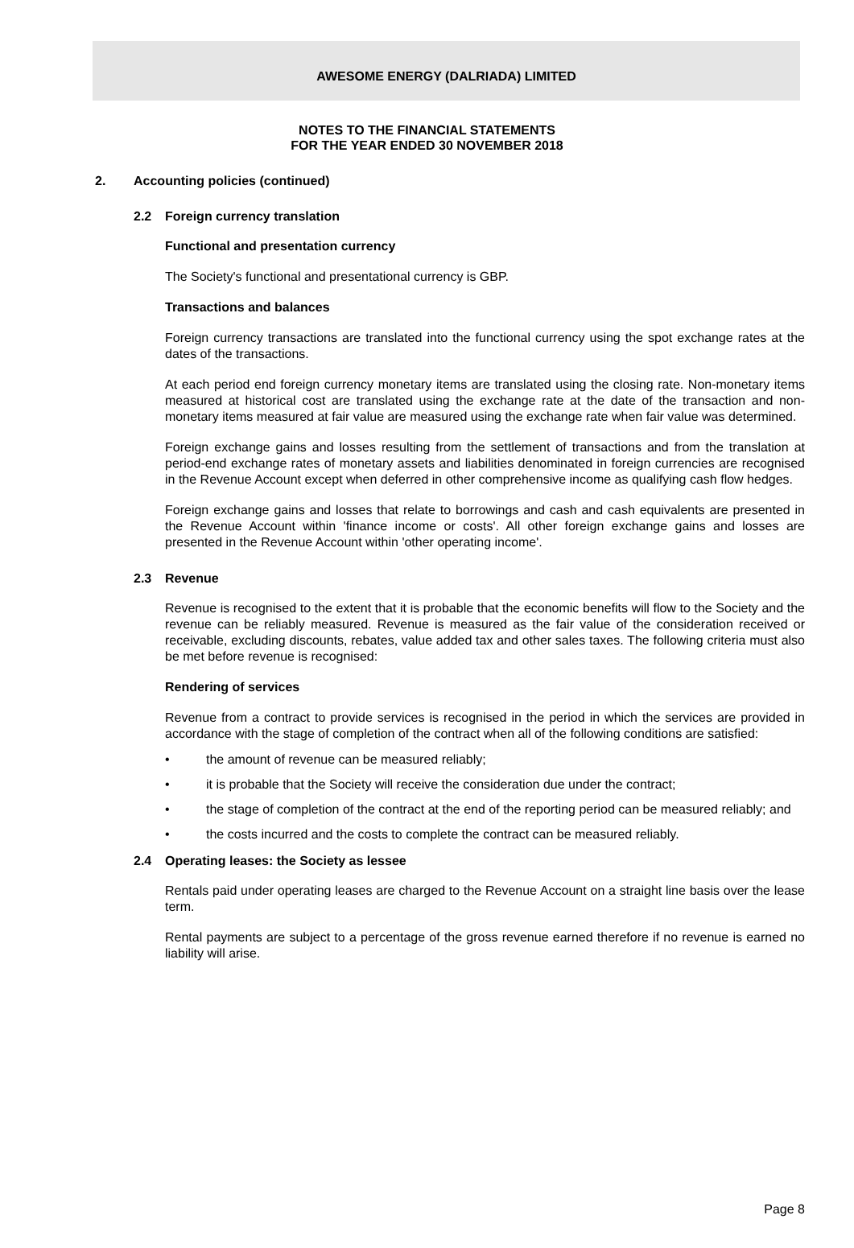AWESOME ENERGY (DALRIADA) LIMITED
NOTES TO THE FINANCIAL STATEMENTS
FOR THE YEAR ENDED 30 NOVEMBER 2018
2. Accounting policies (continued)
2.2 Foreign currency translation
Functional and presentation currency
The Society's functional and presentational currency is GBP.
Transactions and balances
Foreign currency transactions are translated into the functional currency using the spot exchange rates at the dates of the transactions.
At each period end foreign currency monetary items are translated using the closing rate. Non-monetary items measured at historical cost are translated using the exchange rate at the date of the transaction and non-monetary items measured at fair value are measured using the exchange rate when fair value was determined.
Foreign exchange gains and losses resulting from the settlement of transactions and from the translation at period-end exchange rates of monetary assets and liabilities denominated in foreign currencies are recognised in the Revenue Account except when deferred in other comprehensive income as qualifying cash flow hedges.
Foreign exchange gains and losses that relate to borrowings and cash and cash equivalents are presented in the Revenue Account within 'finance income or costs'. All other foreign exchange gains and losses are presented in the Revenue Account within 'other operating income'.
2.3 Revenue
Revenue is recognised to the extent that it is probable that the economic benefits will flow to the Society and the revenue can be reliably measured. Revenue is measured as the fair value of the consideration received or receivable, excluding discounts, rebates, value added tax and other sales taxes. The following criteria must also be met before revenue is recognised:
Rendering of services
Revenue from a contract to provide services is recognised in the period in which the services are provided in accordance with the stage of completion of the contract when all of the following conditions are satisfied:
• the amount of revenue can be measured reliably;
• it is probable that the Society will receive the consideration due under the contract;
• the stage of completion of the contract at the end of the reporting period can be measured reliably; and
• the costs incurred and the costs to complete the contract can be measured reliably.
2.4 Operating leases: the Society as lessee
Rentals paid under operating leases are charged to the Revenue Account on a straight line basis over the lease term.
Rental payments are subject to a percentage of the gross revenue earned therefore if no revenue is earned no liability will arise.
Page 8